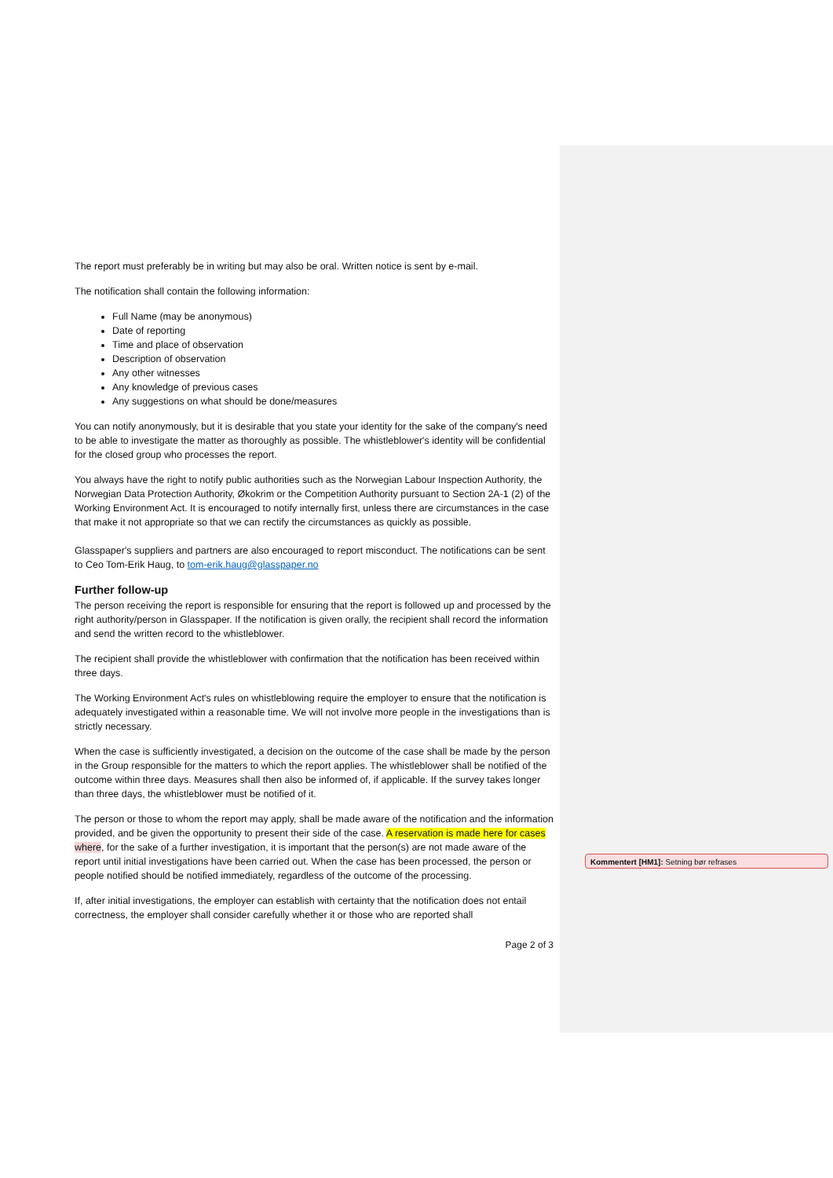The report must preferably be in writing but may also be oral. Written notice is sent by e-mail.
The notification shall contain the following information:
Full Name (may be anonymous)
Date of reporting
Time and place of observation
Description of observation
Any other witnesses
Any knowledge of previous cases
Any suggestions on what should be done/measures
You can notify anonymously, but it is desirable that you state your identity for the sake of the company's need to be able to investigate the matter as thoroughly as possible. The whistleblower's identity will be confidential for the closed group who processes the report.
You always have the right to notify public authorities such as the Norwegian Labour Inspection Authority, the Norwegian Data Protection Authority, Økokrim or the Competition Authority pursuant to Section 2A-1 (2) of the Working Environment Act. It is encouraged to notify internally first, unless there are circumstances in the case that make it not appropriate so that we can rectify the circumstances as quickly as possible.
Glasspaper's suppliers and partners are also encouraged to report misconduct. The notifications can be sent to Ceo Tom-Erik Haug, to tom-erik.haug@glasspaper.no
Further follow-up
The person receiving the report is responsible for ensuring that the report is followed up and processed by the right authority/person in Glasspaper. If the notification is given orally, the recipient shall record the information and send the written record to the whistleblower.
The recipient shall provide the whistleblower with confirmation that the notification has been received within three days.
The Working Environment Act's rules on whistleblowing require the employer to ensure that the notification is adequately investigated within a reasonable time. We will not involve more people in the investigations than is strictly necessary.
When the case is sufficiently investigated, a decision on the outcome of the case shall be made by the person in the Group responsible for the matters to which the report applies. The whistleblower shall be notified of the outcome within three days. Measures shall then also be informed of, if applicable. If the survey takes longer than three days, the whistleblower must be notified of it.
The person or those to whom the report may apply, shall be made aware of the notification and the information provided, and be given the opportunity to present their side of the case. A reservation is made here for cases where, for the sake of a further investigation, it is important that the person(s) are not made aware of the report until initial investigations have been carried out. When the case has been processed, the person or people notified should be notified immediately, regardless of the outcome of the processing.
If, after initial investigations, the employer can establish with certainty that the notification does not entail correctness, the employer shall consider carefully whether it or those who are reported shall
Page 2 of 3
Kommentert [HM1]: Setning bør refrases